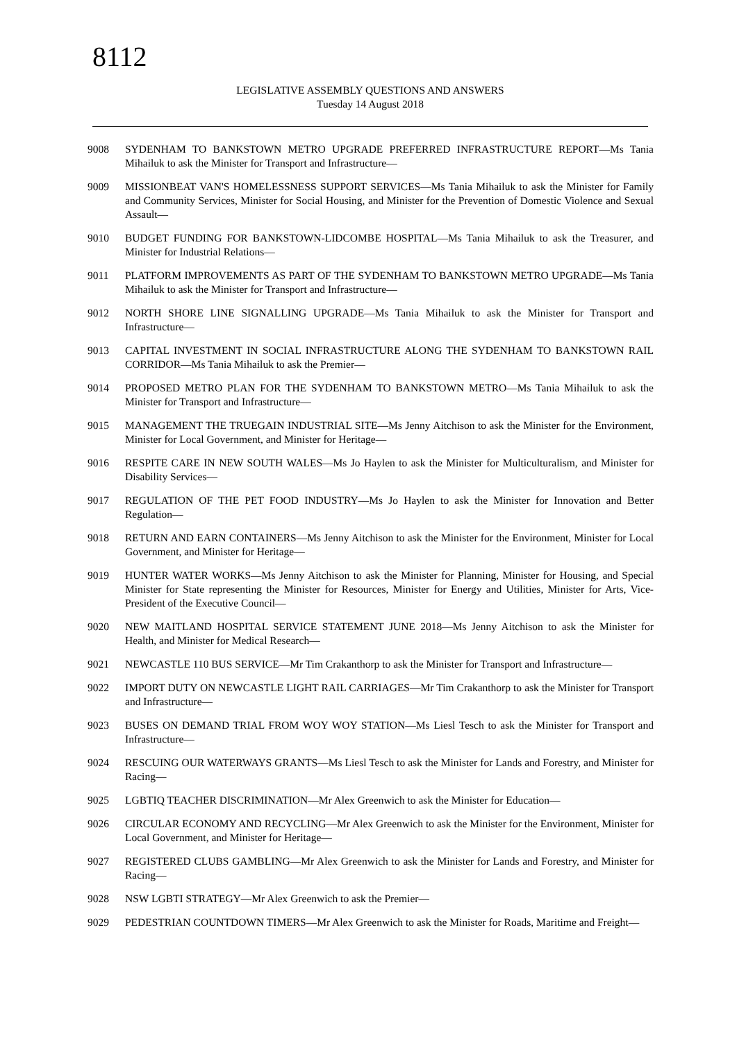8112
LEGISLATIVE ASSEMBLY QUESTIONS AND ANSWERS
Tuesday 14 August 2018
9008 SYDENHAM TO BANKSTOWN METRO UPGRADE PREFERRED INFRASTRUCTURE REPORT—Ms Tania Mihailuk to ask the Minister for Transport and Infrastructure—
9009 MISSIONBEAT VAN'S HOMELESSNESS SUPPORT SERVICES—Ms Tania Mihailuk to ask the Minister for Family and Community Services, Minister for Social Housing, and Minister for the Prevention of Domestic Violence and Sexual Assault—
9010 BUDGET FUNDING FOR BANKSTOWN-LIDCOMBE HOSPITAL—Ms Tania Mihailuk to ask the Treasurer, and Minister for Industrial Relations—
9011 PLATFORM IMPROVEMENTS AS PART OF THE SYDENHAM TO BANKSTOWN METRO UPGRADE—Ms Tania Mihailuk to ask the Minister for Transport and Infrastructure—
9012 NORTH SHORE LINE SIGNALLING UPGRADE—Ms Tania Mihailuk to ask the Minister for Transport and Infrastructure—
9013 CAPITAL INVESTMENT IN SOCIAL INFRASTRUCTURE ALONG THE SYDENHAM TO BANKSTOWN RAIL CORRIDOR—Ms Tania Mihailuk to ask the Premier—
9014 PROPOSED METRO PLAN FOR THE SYDENHAM TO BANKSTOWN METRO—Ms Tania Mihailuk to ask the Minister for Transport and Infrastructure—
9015 MANAGEMENT THE TRUEGAIN INDUSTRIAL SITE—Ms Jenny Aitchison to ask the Minister for the Environment, Minister for Local Government, and Minister for Heritage—
9016 RESPITE CARE IN NEW SOUTH WALES—Ms Jo Haylen to ask the Minister for Multiculturalism, and Minister for Disability Services—
9017 REGULATION OF THE PET FOOD INDUSTRY—Ms Jo Haylen to ask the Minister for Innovation and Better Regulation—
9018 RETURN AND EARN CONTAINERS—Ms Jenny Aitchison to ask the Minister for the Environment, Minister for Local Government, and Minister for Heritage—
9019 HUNTER WATER WORKS—Ms Jenny Aitchison to ask the Minister for Planning, Minister for Housing, and Special Minister for State representing the Minister for Resources, Minister for Energy and Utilities, Minister for Arts, Vice-President of the Executive Council—
9020 NEW MAITLAND HOSPITAL SERVICE STATEMENT JUNE 2018—Ms Jenny Aitchison to ask the Minister for Health, and Minister for Medical Research—
9021 NEWCASTLE 110 BUS SERVICE—Mr Tim Crakanthorp to ask the Minister for Transport and Infrastructure—
9022 IMPORT DUTY ON NEWCASTLE LIGHT RAIL CARRIAGES—Mr Tim Crakanthorp to ask the Minister for Transport and Infrastructure—
9023 BUSES ON DEMAND TRIAL FROM WOY WOY STATION—Ms Liesl Tesch to ask the Minister for Transport and Infrastructure—
9024 RESCUING OUR WATERWAYS GRANTS—Ms Liesl Tesch to ask the Minister for Lands and Forestry, and Minister for Racing—
9025 LGBTIQ TEACHER DISCRIMINATION—Mr Alex Greenwich to ask the Minister for Education—
9026 CIRCULAR ECONOMY AND RECYCLING—Mr Alex Greenwich to ask the Minister for the Environment, Minister for Local Government, and Minister for Heritage—
9027 REGISTERED CLUBS GAMBLING—Mr Alex Greenwich to ask the Minister for Lands and Forestry, and Minister for Racing—
9028 NSW LGBTI STRATEGY—Mr Alex Greenwich to ask the Premier—
9029 PEDESTRIAN COUNTDOWN TIMERS—Mr Alex Greenwich to ask the Minister for Roads, Maritime and Freight—